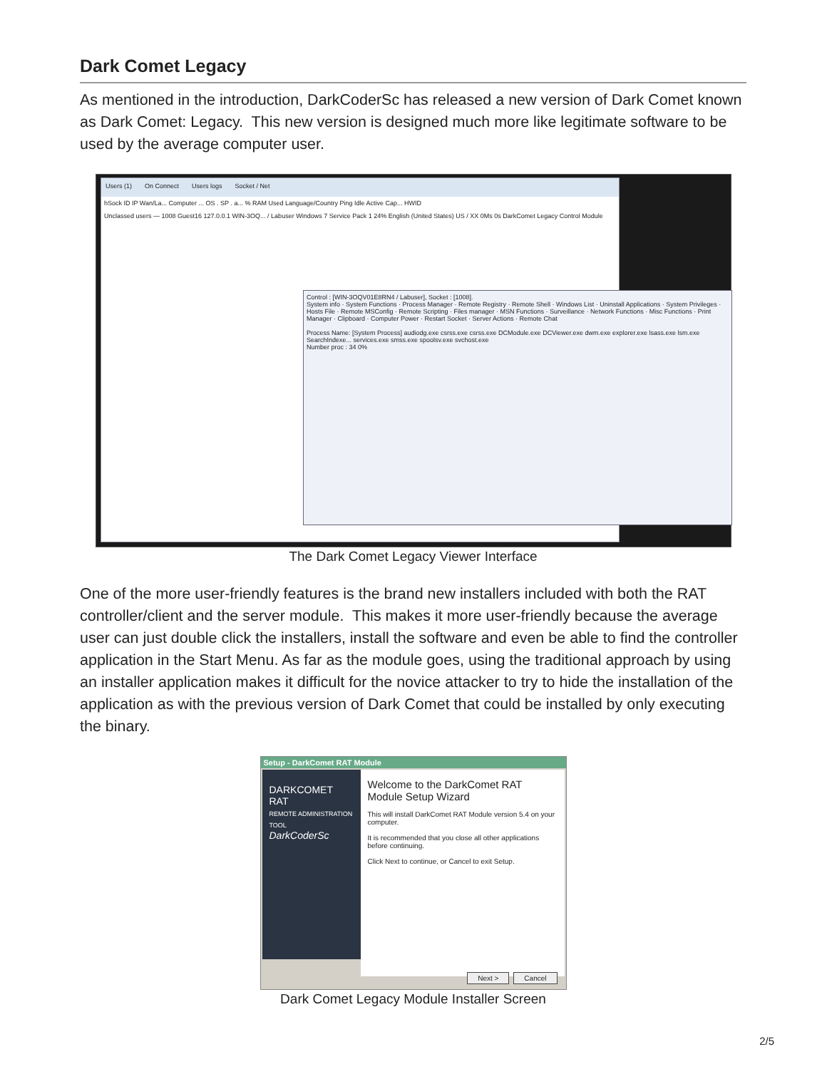Dark Comet Legacy
As mentioned in the introduction, DarkCoderSc has released a new version of Dark Comet known as Dark Comet: Legacy. This new version is designed much more like legitimate software to be used by the average computer user.
Users (1) On Connect Users logs Socket / Net
hSock ID IP Wan/La... Computer ... OS . SP . a... % RAM Used Language/Country Ping Idle Active Cap... HWID
Unclassed users — 1008 Guest16 127.0.0.1 WIN-3OQ... / Labuser Windows 7 Service Pack 1 24% English (United States) US / XX 0Ms 0s DarkComet Legacy Control Module
Control : [WIN-3OQV01E8RN4 / Labuser], Socket : [1008].
System info · System Functions · Process Manager · Remote Registry · Remote Shell · Windows List · Uninstall Applications · System Privileges · Hosts File · Remote MSConfig · Remote Scripting · Files manager · MSN Functions · Surveillance · Network Functions · Misc Functions · Print Manager · Clipboard · Computer Power · Restart Socket · Server Actions · Remote Chat
Process Name: [System Process] audiodg.exe csrss.exe csrss.exe DCModule.exe DCViewer.exe dwm.exe explorer.exe lsass.exe lsm.exe SearchIndexe... services.exe smss.exe spoolsv.exe svchost.exe
Number proc : 34 0%
The Dark Comet Legacy Viewer Interface
One of the more user-friendly features is the brand new installers included with both the RAT controller/client and the server module. This makes it more user-friendly because the average user can just double click the installers, install the software and even be able to find the controller application in the Start Menu. As far as the module goes, using the traditional approach by using an installer application makes it difficult for the novice attacker to try to hide the installation of the application as with the previous version of Dark Comet that could be installed by only executing the binary.
Setup - DarkComet RAT Module
DARKCOMET RAT
REMOTE ADMINISTRATION TOOL
DarkCoderSc
Welcome to the DarkComet RAT Module Setup Wizard
This will install DarkComet RAT Module version 5.4 on your computer.
It is recommended that you close all other applications before continuing.
Click Next to continue, or Cancel to exit Setup.
Next > Cancel
Dark Comet Legacy Module Installer Screen
2/5